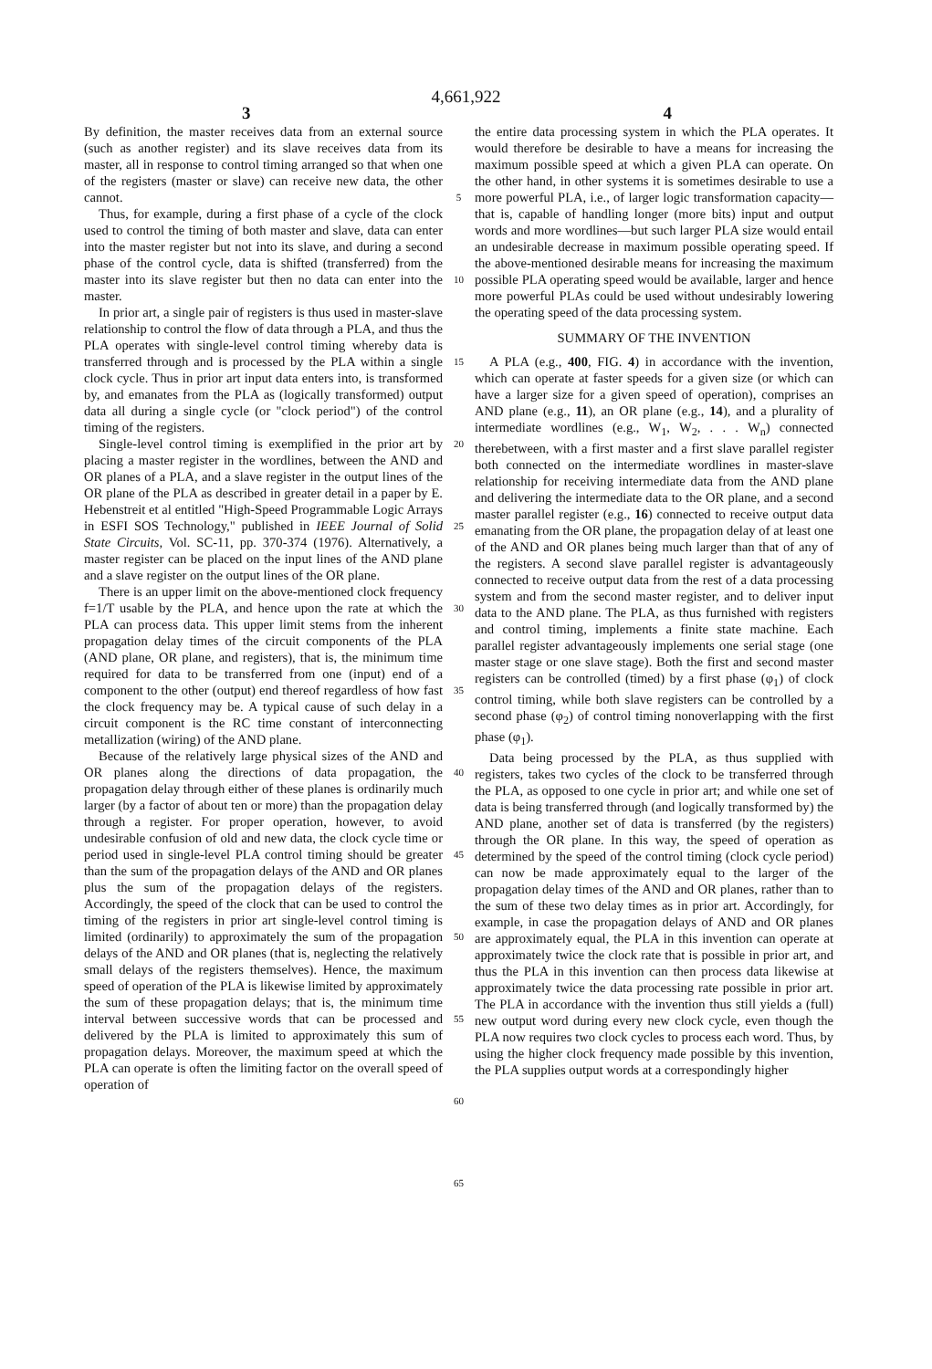4,661,922
3 4
By definition, the master receives data from an external source (such as another register) and its slave receives data from its master, all in response to control timing arranged so that when one of the registers (master or slave) can receive new data, the other cannot.
Thus, for example, during a first phase of a cycle of the clock used to control the timing of both master and slave, data can enter into the master register but not into its slave, and during a second phase of the control cycle, data is shifted (transferred) from the master into its slave register but then no data can enter into the master.
In prior art, a single pair of registers is thus used in master-slave relationship to control the flow of data through a PLA, and thus the PLA operates with single-level control timing whereby data is transferred through and is processed by the PLA within a single clock cycle. Thus in prior art input data enters into, is transformed by, and emanates from the PLA as (logically transformed) output data all during a single cycle (or "clock period") of the control timing of the registers.
Single-level control timing is exemplified in the prior art by placing a master register in the wordlines, between the AND and OR planes of a PLA, and a slave register in the output lines of the OR plane of the PLA as described in greater detail in a paper by E. Hebenstreit et al entitled "High-Speed Programmable Logic Arrays in ESFI SOS Technology," published in IEEE Journal of Solid State Circuits, Vol. SC-11, pp. 370-374 (1976). Alternatively, a master register can be placed on the input lines of the AND plane and a slave register on the output lines of the OR plane.
There is an upper limit on the above-mentioned clock frequency f=1/T usable by the PLA, and hence upon the rate at which the PLA can process data. This upper limit stems from the inherent propagation delay times of the circuit components of the PLA (AND plane, OR plane, and registers), that is, the minimum time required for data to be transferred from one (input) end of a component to the other (output) end thereof regardless of how fast the clock frequency may be. A typical cause of such delay in a circuit component is the RC time constant of interconnecting metallization (wiring) of the AND plane.
Because of the relatively large physical sizes of the AND and OR planes along the directions of data propagation, the propagation delay through either of these planes is ordinarily much larger (by a factor of about ten or more) than the propagation delay through a register. For proper operation, however, to avoid undesirable confusion of old and new data, the clock cycle time or period used in single-level PLA control timing should be greater than the sum of the propagation delays of the AND and OR planes plus the sum of the propagation delays of the registers. Accordingly, the speed of the clock that can be used to control the timing of the registers in prior art single-level control timing is limited (ordinarily) to approximately the sum of the propagation delays of the AND and OR planes (that is, neglecting the relatively small delays of the registers themselves). Hence, the maximum speed of operation of the PLA is likewise limited by approximately the sum of these propagation delays; that is, the minimum time interval between successive words that can be processed and delivered by the PLA is limited to approximately this sum of propagation delays. Moreover, the maximum speed at which the PLA can operate is often the limiting factor on the overall speed of operation of
5
10
15
20
25
30
35
40
45
50
55
60
65
the entire data processing system in which the PLA operates. It would therefore be desirable to have a means for increasing the maximum possible speed at which a given PLA can operate. On the other hand, in other systems it is sometimes desirable to use a more powerful PLA, i.e., of larger logic transformation capacity—that is, capable of handling longer (more bits) input and output words and more wordlines—but such larger PLA size would entail an undesirable decrease in maximum possible operating speed. If the above-mentioned desirable means for increasing the maximum possible PLA operating speed would be available, larger and hence more powerful PLAs could be used without undesirably lowering the operating speed of the data processing system.
SUMMARY OF THE INVENTION
A PLA (e.g., 400, FIG. 4) in accordance with the invention, which can operate at faster speeds for a given size (or which can have a larger size for a given speed of operation), comprises an AND plane (e.g., 11), an OR plane (e.g., 14), and a plurality of intermediate wordlines (e.g., W<sub>1</sub>, W<sub>2</sub>, . . . W<sub>n</sub>) connected therebetween, with a first master and a first slave parallel register both connected on the intermediate wordlines in master-slave relationship for receiving intermediate data from the AND plane and delivering the intermediate data to the OR plane, and a second master parallel register (e.g., 16) connected to receive output data emanating from the OR plane, the propagation delay of at least one of the AND and OR planes being much larger than that of any of the registers. A second slave parallel register is advantageously connected to receive output data from the rest of a data processing system and from the second master register, and to deliver input data to the AND plane. The PLA, as thus furnished with registers and control timing, implements a finite state machine. Each parallel register advantageously implements one serial stage (one master stage or one slave stage). Both the first and second master registers can be controlled (timed) by a first phase (φ<sub>1</sub>) of clock control timing, while both slave registers can be controlled by a second phase (φ<sub>2</sub>) of control timing nonoverlapping with the first phase (φ<sub>1</sub>).
Data being processed by the PLA, as thus supplied with registers, takes two cycles of the clock to be transferred through the PLA, as opposed to one cycle in prior art; and while one set of data is being transferred through (and logically transformed by) the AND plane, another set of data is transferred (by the registers) through the OR plane. In this way, the speed of operation as determined by the speed of the control timing (clock cycle period) can now be made approximately equal to the larger of the propagation delay times of the AND and OR planes, rather than to the sum of these two delay times as in prior art. Accordingly, for example, in case the propagation delays of AND and OR planes are approximately equal, the PLA in this invention can operate at approximately twice the clock rate that is possible in prior art, and thus the PLA in this invention can then process data likewise at approximately twice the data processing rate possible in prior art. The PLA in accordance with the invention thus still yields a (full) new output word during every new clock cycle, even though the PLA now requires two clock cycles to process each word. Thus, by using the higher clock frequency made possible by this invention, the PLA supplies output words at a correspondingly higher